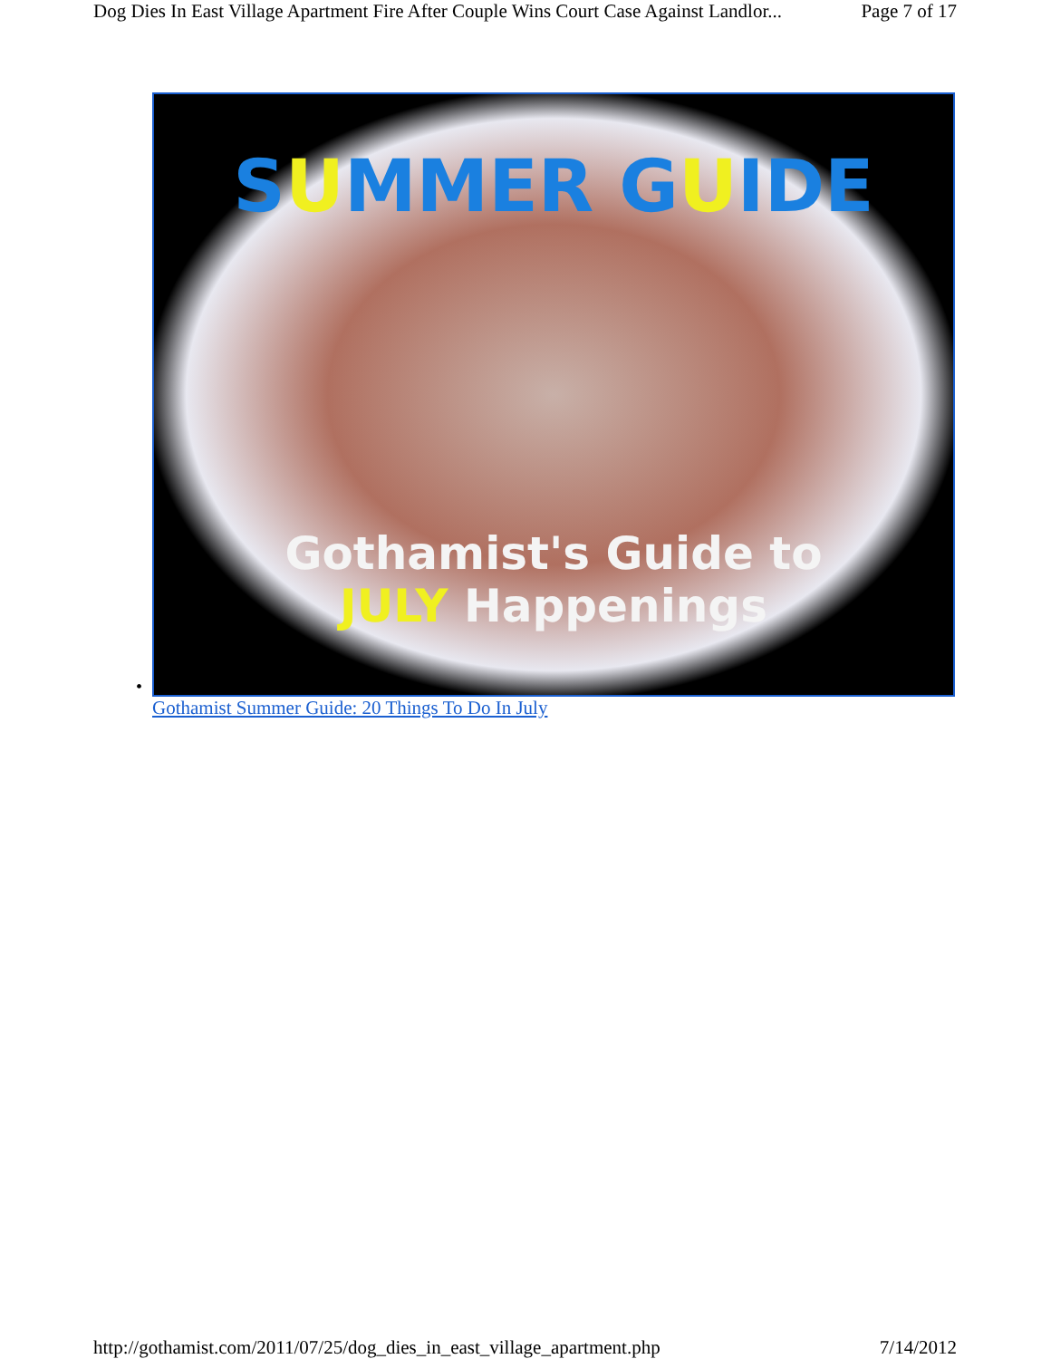Dog Dies In East Village Apartment Fire After Couple Wins Court Case Against Landlor... Page 7 of 17
•
SUMMER GUIDE
Gothamist's Guide to
JULY Happenings
Gothamist Summer Guide: 20 Things To Do In July
http://gothamist.com/2011/07/25/dog_dies_in_east_village_apartment.php 7/14/2012